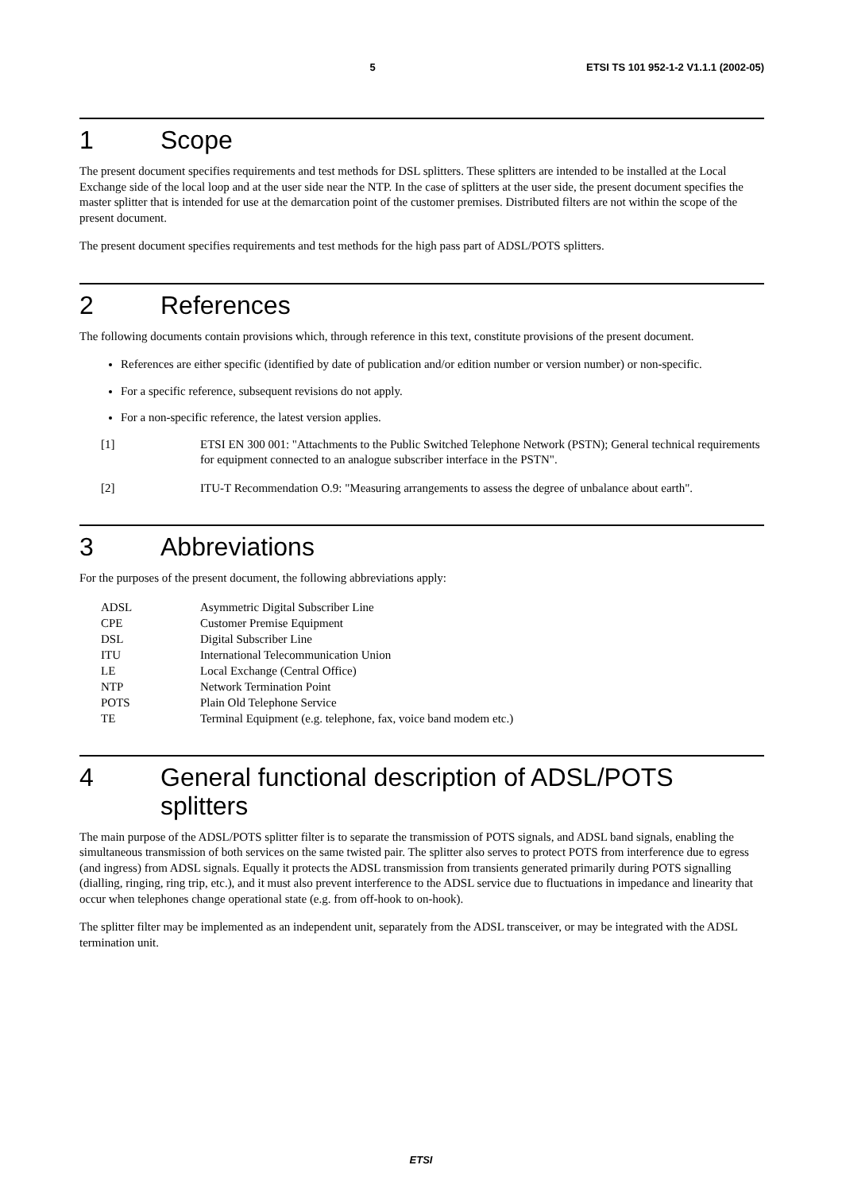5 ETSI TS 101 952-1-2 V1.1.1 (2002-05)
1 Scope
The present document specifies requirements and test methods for DSL splitters. These splitters are intended to be installed at the Local Exchange side of the local loop and at the user side near the NTP. In the case of splitters at the user side, the present document specifies the master splitter that is intended for use at the demarcation point of the customer premises. Distributed filters are not within the scope of the present document.
The present document specifies requirements and test methods for the high pass part of ADSL/POTS splitters.
2 References
The following documents contain provisions which, through reference in this text, constitute provisions of the present document.
References are either specific (identified by date of publication and/or edition number or version number) or non-specific.
For a specific reference, subsequent revisions do not apply.
For a non-specific reference, the latest version applies.
[1] ETSI EN 300 001: "Attachments to the Public Switched Telephone Network (PSTN); General technical requirements for equipment connected to an analogue subscriber interface in the PSTN".
[2] ITU-T Recommendation O.9: "Measuring arrangements to assess the degree of unbalance about earth".
3 Abbreviations
For the purposes of the present document, the following abbreviations apply:
| ADSL | Asymmetric Digital Subscriber Line |
| CPE | Customer Premise Equipment |
| DSL | Digital Subscriber Line |
| ITU | International Telecommunication Union |
| LE | Local Exchange (Central Office) |
| NTP | Network Termination Point |
| POTS | Plain Old Telephone Service |
| TE | Terminal Equipment (e.g. telephone, fax, voice band modem etc.) |
4 General functional description of ADSL/POTS splitters
The main purpose of the ADSL/POTS splitter filter is to separate the transmission of POTS signals, and ADSL band signals, enabling the simultaneous transmission of both services on the same twisted pair. The splitter also serves to protect POTS from interference due to egress (and ingress) from ADSL signals. Equally it protects the ADSL transmission from transients generated primarily during POTS signalling (dialling, ringing, ring trip, etc.), and it must also prevent interference to the ADSL service due to fluctuations in impedance and linearity that occur when telephones change operational state (e.g. from off-hook to on-hook).
The splitter filter may be implemented as an independent unit, separately from the ADSL transceiver, or may be integrated with the ADSL termination unit.
ETSI